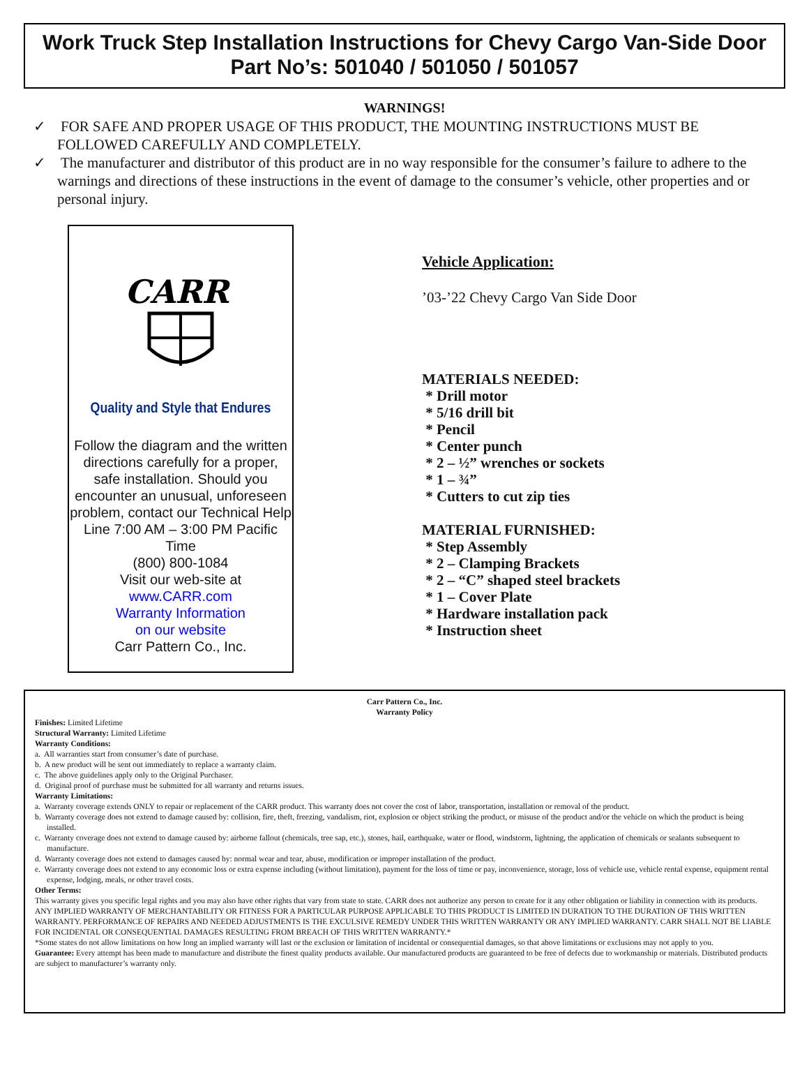Work Truck Step Installation Instructions for Chevy Cargo Van-Side Door
Part No’s: 501040 / 501050 / 501057
WARNINGS!
✓ FOR SAFE AND PROPER USAGE OF THIS PRODUCT, THE MOUNTING INSTRUCTIONS MUST BE FOLLOWED CAREFULLY AND COMPLETELY.
✓ The manufacturer and distributor of this product are in no way responsible for the consumer’s failure to adhere to the warnings and directions of these instructions in the event of damage to the consumer’s vehicle, other properties and or personal injury.
CARR
Quality and Style that Endures
Follow the diagram and the written directions carefully for a proper, safe installation. Should you encounter an unusual, unforeseen problem, contact our Technical Help Line 7:00 AM – 3:00 PM Pacific Time
(800) 800-1084
Visit our web-site at
www.CARR.com
Warranty Information
on our website
Carr Pattern Co., Inc.
Vehicle Application:
’03-’22 Chevy Cargo Van Side Door
MATERIALS NEEDED:
* Drill motor
* 5/16 drill bit
* Pencil
* Center punch
* 2 – ½” wrenches or sockets
* 1 – ¾”
* Cutters to cut zip ties
MATERIAL FURNISHED:
* Step Assembly
* 2 – Clamping Brackets
* 2 – “C” shaped steel brackets
* 1 – Cover Plate
* Hardware installation pack
* Instruction sheet
Carr Pattern Co., Inc.
Warranty Policy
Finishes: Limited Lifetime
Structural Warranty: Limited Lifetime
Warranty Conditions:
a. All warranties start from consumer’s date of purchase.
b. A new product will be sent out immediately to replace a warranty claim.
c. The above guidelines apply only to the Original Purchaser.
d. Original proof of purchase must be submitted for all warranty and returns issues.
Warranty Limitations:
a. Warranty coverage extends ONLY to repair or replacement of the CARR product. This warranty does not cover the cost of labor, transportation, installation or removal of the product.
b. Warranty coverage does not extend to damage caused by: collision, fire, theft, freezing, vandalism, riot, explosion or object striking the product, or misuse of the product and/or the vehicle on which the product is being installed.
c. Warranty coverage does not extend to damage caused by: airborne fallout (chemicals, tree sap, etc.), stones, hail, earthquake, water or flood, windstorm, lightning, the application of chemicals or sealants subsequent to manufacture.
d. Warranty coverage does not extend to damages caused by: normal wear and tear, abuse, modification or improper installation of the product.
e. Warranty coverage does not extend to any economic loss or extra expense including (without limitation), payment for the loss of time or pay, inconvenience, storage, loss of vehicle use, vehicle rental expense, equipment rental expense, lodging, meals, or other travel costs.
Other Terms:
This warranty gives you specific legal rights and you may also have other rights that vary from state to state. CARR does not authorize any person to create for it any other obligation or liability in connection with its products. ANY IMPLIED WARRANTY OF MERCHANTABILITY OR FITNESS FOR A PARTICULAR PURPOSE APPLICABLE TO THIS PRODUCT IS LIMITED IN DURATION TO THE DURATION OF THIS WRITTEN WARRANTY. PERFORMANCE OF REPAIRS AND NEEDED ADJUSTMENTS IS THE EXCULSIVE REMEDY UNDER THIS WRITTEN WARRANTY OR ANY IMPLIED WARRANTY. CARR SHALL NOT BE LIABLE FOR INCIDENTAL OR CONSEQUENTIAL DAMAGES RESULTING FROM BREACH OF THIS WRITTEN WARRANTY.*
*Some states do not allow limitations on how long an implied warranty will last or the exclusion or limitation of incidental or consequential damages, so that above limitations or exclusions may not apply to you.
Guarantee: Every attempt has been made to manufacture and distribute the finest quality products available. Our manufactured products are guaranteed to be free of defects due to workmanship or materials. Distributed products are subject to manufacturer’s warranty only.